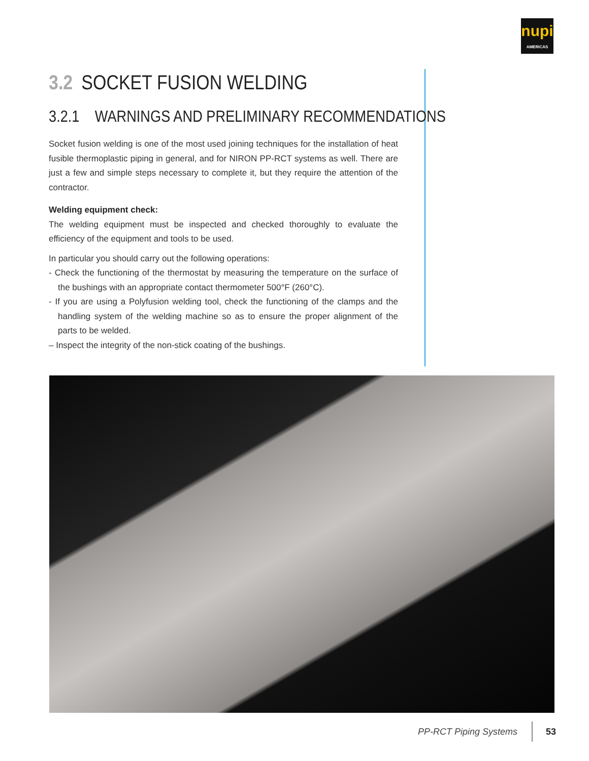nupi
AMERICAS
3.2 SOCKET FUSION WELDING
3.2.1 WARNINGS AND PRELIMINARY RECOMMENDATIONS
Socket fusion welding is one of the most used joining techniques for the installation of heat fusible thermoplastic piping in general, and for NIRON PP-RCT systems as well. There are just a few and simple steps necessary to complete it, but they require the attention of the contractor.
Welding equipment check:
The welding equipment must be inspected and checked thoroughly to evaluate the efficiency of the equipment and tools to be used.
In particular you should carry out the following operations:
- Check the functioning of the thermostat by measuring the temperature on the surface of the bushings with an appropriate contact thermometer 500°F (260°C).
- If you are using a Polyfusion welding tool, check the functioning of the clamps and the handling system of the welding machine so as to ensure the proper alignment of the parts to be welded.
– Inspect the integrity of the non-stick coating of the bushings.
PP-RCT Piping Systems 53